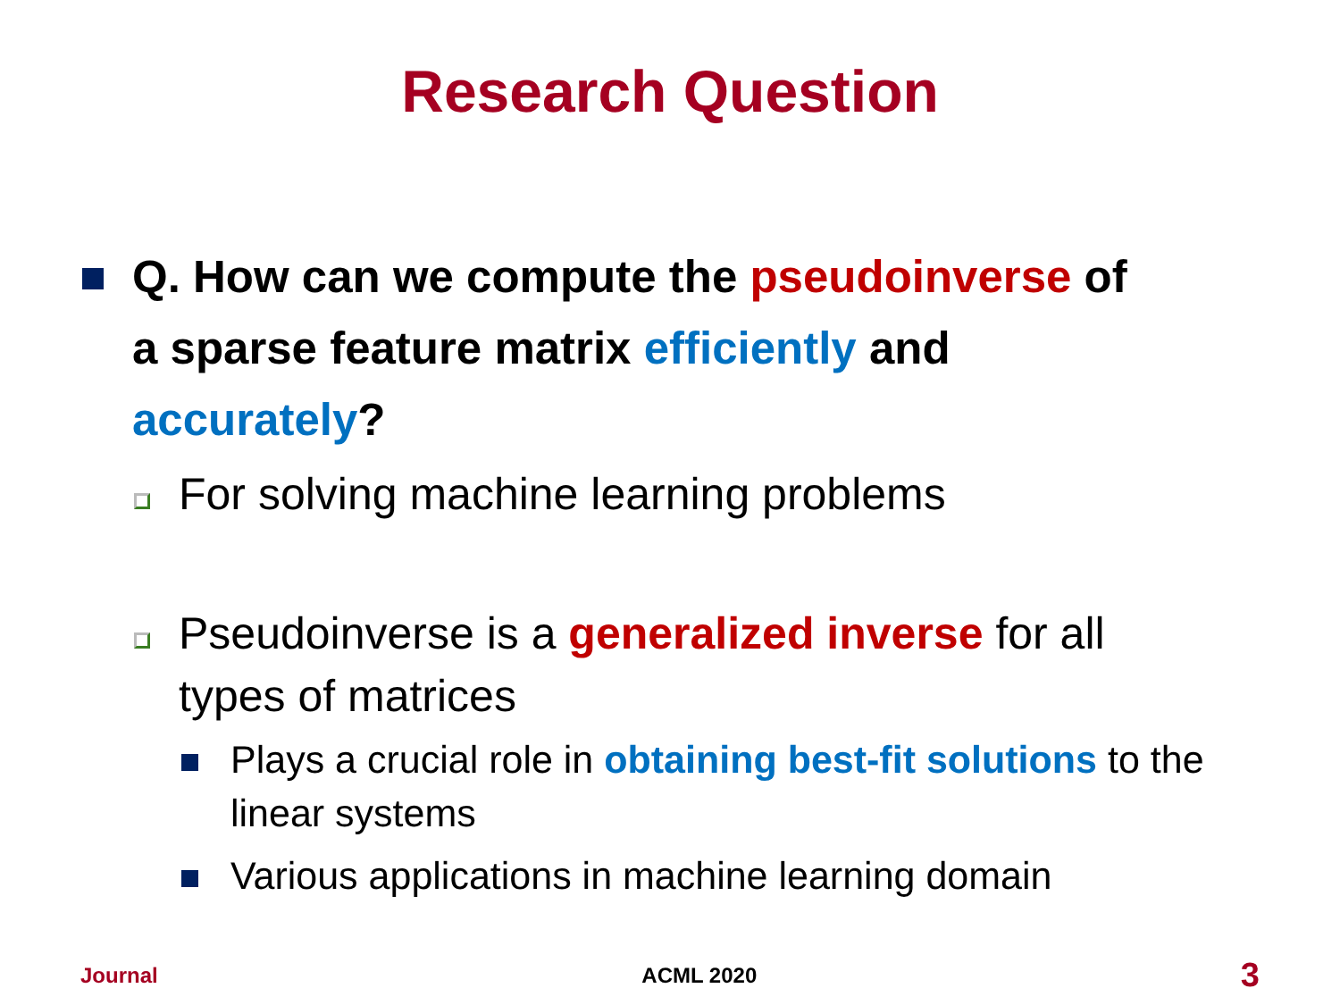Research Question
Q. How can we compute the pseudoinverse of a sparse feature matrix efficiently and accurately?
For solving machine learning problems
Pseudoinverse is a generalized inverse for all types of matrices
Plays a crucial role in obtaining best-fit solutions to the linear systems
Various applications in machine learning domain
Journal ACML 2020 3